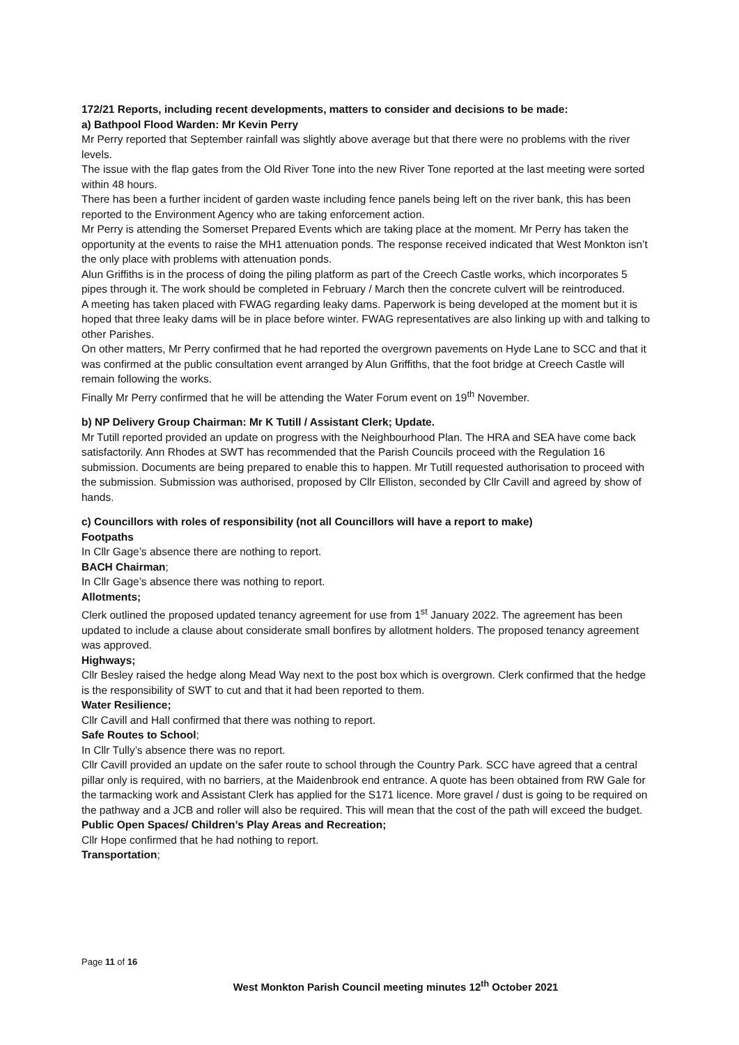172/21 Reports, including recent developments, matters to consider and decisions to be made:
a) Bathpool Flood Warden: Mr Kevin Perry
Mr Perry reported that September rainfall was slightly above average but that there were no problems with the river levels.
The issue with the flap gates from the Old River Tone into the new River Tone reported at the last meeting were sorted within 48 hours.
There has been a further incident of garden waste including fence panels being left on the river bank, this has been reported to the Environment Agency who are taking enforcement action.
Mr Perry is attending the Somerset Prepared Events which are taking place at the moment. Mr Perry has taken the opportunity at the events to raise the MH1 attenuation ponds. The response received indicated that West Monkton isn’t the only place with problems with attenuation ponds.
Alun Griffiths is in the process of doing the piling platform as part of the Creech Castle works, which incorporates 5 pipes through it. The work should be completed in February / March then the concrete culvert will be reintroduced.
A meeting has taken placed with FWAG regarding leaky dams. Paperwork is being developed at the moment but it is hoped that three leaky dams will be in place before winter. FWAG representatives are also linking up with and talking to other Parishes.
On other matters, Mr Perry confirmed that he had reported the overgrown pavements on Hyde Lane to SCC and that it was confirmed at the public consultation event arranged by Alun Griffiths, that the foot bridge at Creech Castle will remain following the works.
Finally Mr Perry confirmed that he will be attending the Water Forum event on 19<sup>th</sup> November.
b) NP Delivery Group Chairman: Mr K Tutill / Assistant Clerk; Update.
Mr Tutill reported provided an update on progress with the Neighbourhood Plan. The HRA and SEA have come back satisfactorily. Ann Rhodes at SWT has recommended that the Parish Councils proceed with the Regulation 16 submission. Documents are being prepared to enable this to happen. Mr Tutill requested authorisation to proceed with the submission. Submission was authorised, proposed by Cllr Elliston, seconded by Cllr Cavill and agreed by show of hands.
c) Councillors with roles of responsibility (not all Councillors will have a report to make)
Footpaths
In Cllr Gage’s absence there are nothing to report.
BACH Chairman;
In Cllr Gage’s absence there was nothing to report.
Allotments;
Clerk outlined the proposed updated tenancy agreement for use from 1<sup>st</sup> January 2022. The agreement has been updated to include a clause about considerate small bonfires by allotment holders. The proposed tenancy agreement was approved.
Highways;
Cllr Besley raised the hedge along Mead Way next to the post box which is overgrown. Clerk confirmed that the hedge is the responsibility of SWT to cut and that it had been reported to them.
Water Resilience;
Cllr Cavill and Hall confirmed that there was nothing to report.
Safe Routes to School;
In Cllr Tully’s absence there was no report.
Cllr Cavill provided an update on the safer route to school through the Country Park. SCC have agreed that a central pillar only is required, with no barriers, at the Maidenbrook end entrance. A quote has been obtained from RW Gale for the tarmacking work and Assistant Clerk has applied for the S171 licence. More gravel / dust is going to be required on the pathway and a JCB and roller will also be required. This will mean that the cost of the path will exceed the budget.
Public Open Spaces/ Children’s Play Areas and Recreation;
Cllr Hope confirmed that he had nothing to report.
Transportation;
Page 11 of 16
West Monkton Parish Council meeting minutes 12<sup>th</sup> October 2021